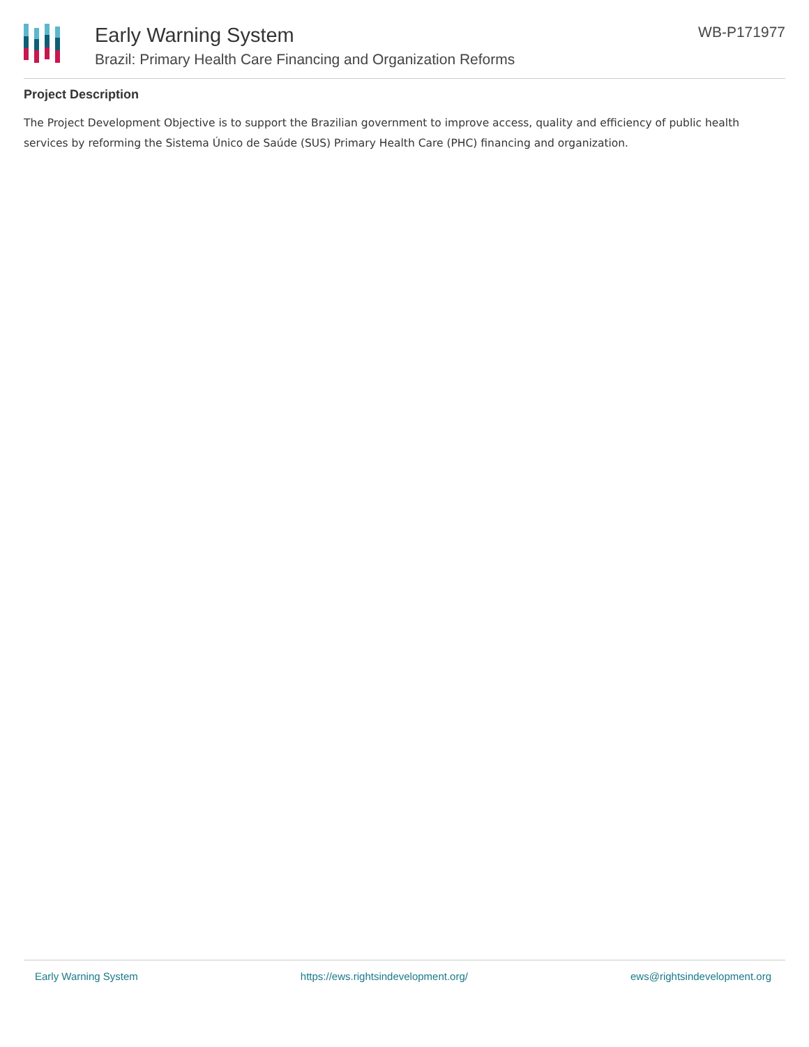Early Warning System
Brazil: Primary Health Care Financing and Organization Reforms
WB-P171977
Project Description
The Project Development Objective is to support the Brazilian government to improve access, quality and efficiency of public health services by reforming the Sistema Único de Saúde (SUS) Primary Health Care (PHC) financing and organization.
Early Warning System https://ews.rightsindevelopment.org/ ews@rightsindevelopment.org